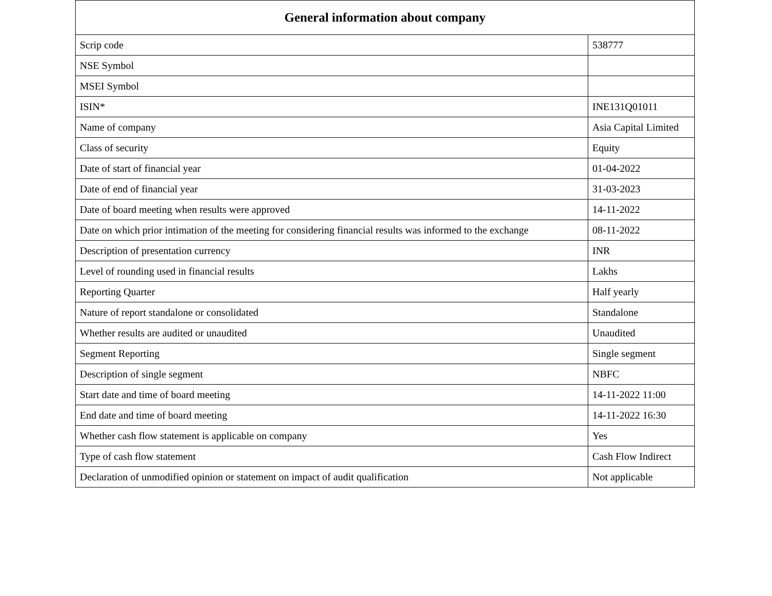| General information about company | |
| --- | --- |
| Scrip code | 538777 |
| NSE Symbol | |
| MSEI Symbol | |
| ISIN* | INE131Q01011 |
| Name of company | Asia Capital Limited |
| Class of security | Equity |
| Date of start of financial year | 01-04-2022 |
| Date of end of financial year | 31-03-2023 |
| Date of board meeting when results were approved | 14-11-2022 |
| Date on which prior intimation of the meeting for considering financial results was informed to the exchange | 08-11-2022 |
| Description of presentation currency | INR |
| Level of rounding used in financial results | Lakhs |
| Reporting Quarter | Half yearly |
| Nature of report standalone or consolidated | Standalone |
| Whether results are audited or unaudited | Unaudited |
| Segment Reporting | Single segment |
| Description of single segment | NBFC |
| Start date and time of board meeting | 14-11-2022 11:00 |
| End date and time of board meeting | 14-11-2022 16:30 |
| Whether cash flow statement is applicable on company | Yes |
| Type of cash flow statement | Cash Flow Indirect |
| Declaration of unmodified opinion or statement on impact of audit qualification | Not applicable |